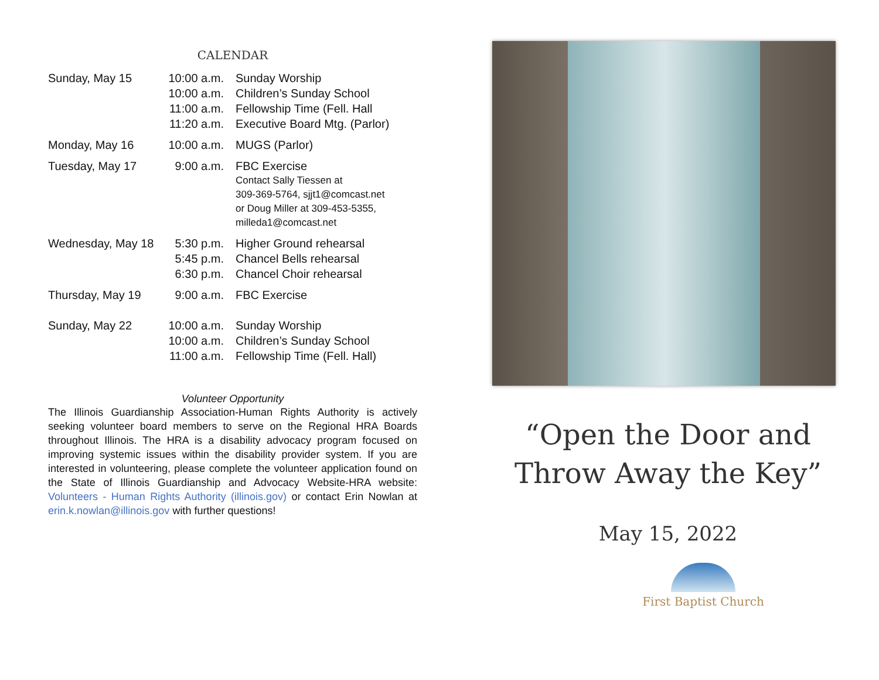CALENDAR
| Sunday, May 15 | 10:00 a.m. 10:00 a.m. 11:00 a.m. 11:20 a.m. | Sunday Worship Children’s Sunday School Fellowship Time (Fell. Hall Executive Board Mtg. (Parlor) |
| Monday, May 16 | 10:00 a.m. | MUGS (Parlor) |
| Tuesday, May 17 | 9:00 a.m. | FBC Exercise Contact Sally Tiessen at 309-369-5764, sjjt1@comcast.net or Doug Miller at 309-453-5355, milleda1@comcast.net |
| Wednesday, May 18 | 5:30 p.m. 5:45 p.m. 6:30 p.m. | Higher Ground rehearsal Chancel Bells rehearsal Chancel Choir rehearsal |
| Thursday, May 19 | 9:00 a.m. | FBC Exercise |
| Sunday, May 22 | 10:00 a.m. 10:00 a.m. 11:00 a.m. | Sunday Worship Children’s Sunday School Fellowship Time (Fell. Hall) |
Volunteer Opportunity
The Illinois Guardianship Association-Human Rights Authority is actively seeking volunteer board members to serve on the Regional HRA Boards throughout Illinois. The HRA is a disability advocacy program focused on improving systemic issues within the disability provider system. If you are interested in volunteering, please complete the volunteer application found on the State of Illinois Guardianship and Advocacy Website-HRA website: Volunteers - Human Rights Authority (illinois.gov) or contact Erin Nowlan at erin.k.nowlan@illinois.gov with further questions!
“Open the Door and
Throw Away the Key”
May 15, 2022
First Baptist Church